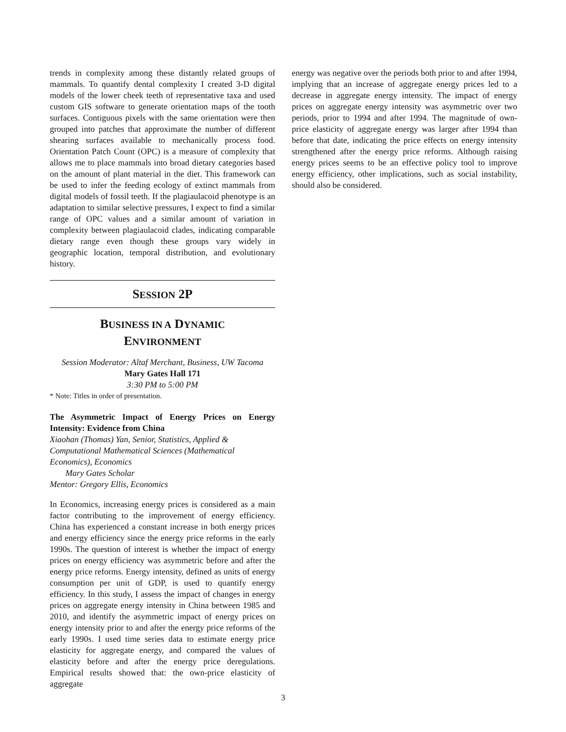trends in complexity among these distantly related groups of mammals. To quantify dental complexity I created 3-D digital models of the lower cheek teeth of representative taxa and used custom GIS software to generate orientation maps of the tooth surfaces. Contiguous pixels with the same orientation were then grouped into patches that approximate the number of different shearing surfaces available to mechanically process food. Orientation Patch Count (OPC) is a measure of complexity that allows me to place mammals into broad dietary categories based on the amount of plant material in the diet. This framework can be used to infer the feeding ecology of extinct mammals from digital models of fossil teeth. If the plagiaulacoid phenotype is an adaptation to similar selective pressures, I expect to find a similar range of OPC values and a similar amount of variation in complexity between plagiaulacoid clades, indicating comparable dietary range even though these groups vary widely in geographic location, temporal distribution, and evolutionary history.
SESSION 2P
BUSINESS IN A DYNAMIC
ENVIRONMENT
Session Moderator: Altaf Merchant, Business, UW Tacoma
Mary Gates Hall 171
3:30 PM to 5:00 PM
* Note: Titles in order of presentation.
The Asymmetric Impact of Energy Prices on Energy Intensity: Evidence from China
Xiaohan (Thomas) Yan, Senior, Statistics, Applied & Computational Mathematical Sciences (Mathematical Economics), Economics
Mary Gates Scholar
Mentor: Gregory Ellis, Economics
In Economics, increasing energy prices is considered as a main factor contributing to the improvement of energy efficiency. China has experienced a constant increase in both energy prices and energy efficiency since the energy price reforms in the early 1990s. The question of interest is whether the impact of energy prices on energy efficiency was asymmetric before and after the energy price reforms. Energy intensity, defined as units of energy consumption per unit of GDP, is used to quantify energy efficiency. In this study, I assess the impact of changes in energy prices on aggregate energy intensity in China between 1985 and 2010, and identify the asymmetric impact of energy prices on energy intensity prior to and after the energy price reforms of the early 1990s. I used time series data to estimate energy price elasticity for aggregate energy, and compared the values of elasticity before and after the energy price deregulations. Empirical results showed that: the own-price elasticity of aggregate
energy was negative over the periods both prior to and after 1994, implying that an increase of aggregate energy prices led to a decrease in aggregate energy intensity. The impact of energy prices on aggregate energy intensity was asymmetric over two periods, prior to 1994 and after 1994. The magnitude of own-price elasticity of aggregate energy was larger after 1994 than before that date, indicating the price effects on energy intensity strengthened after the energy price reforms. Although raising energy prices seems to be an effective policy tool to improve energy efficiency, other implications, such as social instability, should also be considered.
3